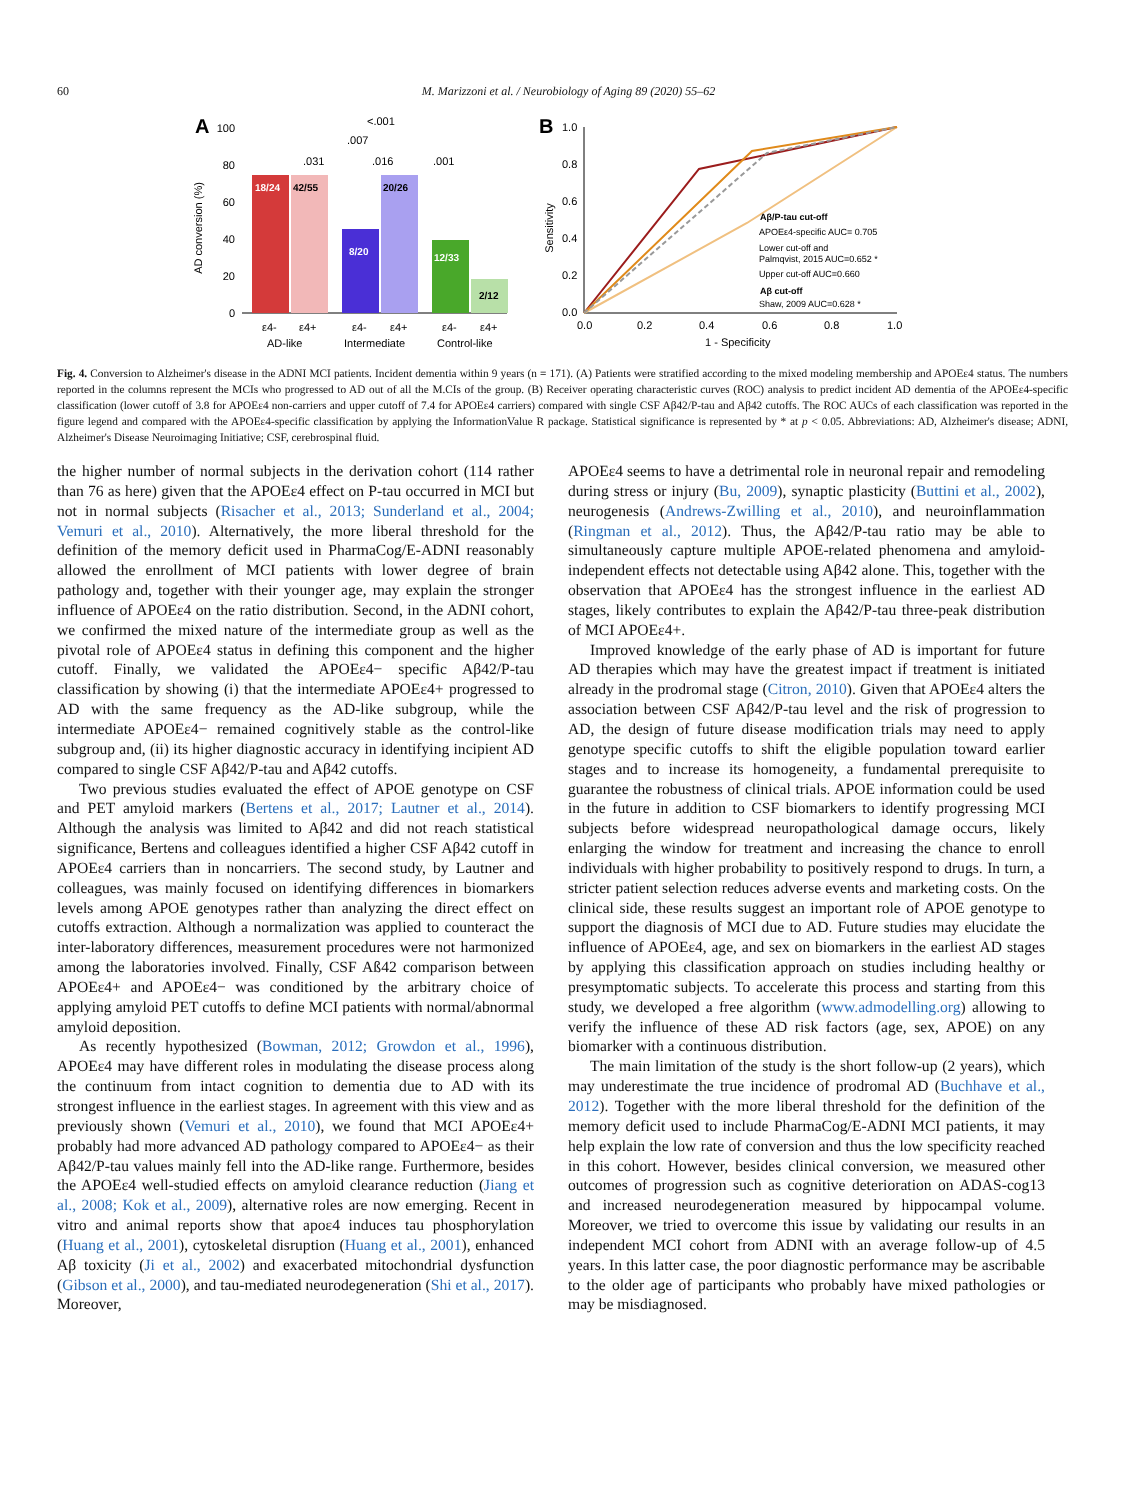60 M. Marizzoni et al. / Neurobiology of Aging 89 (2020) 55–62
A
AD conversion (%)
100
80
60
40
20
0
18/24
42/55
8/20
20/26
12/33
2/12
<.001
.007
.031
.016
.001
ε4-
ε4+
ε4-
ε4+
ε4-
ε4+
AD-like
Intermediate
Control-like
B
Sensitivity
1.0
0.8
0.6
0.4
0.2
0.0
0.0
0.2
0.4
0.6
0.8
1.0
1 - Specificity
Aβ/P-tau cut-off
APOEε4-specific AUC= 0.705
Lower cut-off and
Palmqvist, 2015 AUC=0.652 *
Upper cut-off AUC=0.660
Aβ cut-off
Shaw, 2009 AUC=0.628 *
Fig. 4. Conversion to Alzheimer's disease in the ADNI MCI patients. Incident dementia within 9 years (n = 171). (A) Patients were stratified according to the mixed modeling membership and APOEε4 status. The numbers reported in the columns represent the MCIs who progressed to AD out of all the M.CIs of the group. (B) Receiver operating characteristic curves (ROC) analysis to predict incident AD dementia of the APOEε4-specific classification (lower cutoff of 3.8 for APOEε4 non-carriers and upper cutoff of 7.4 for APOEε4 carriers) compared with single CSF Aβ42/P-tau and Aβ42 cutoffs. The ROC AUCs of each classification was reported in the figure legend and compared with the APOEε4-specific classification by applying the InformationValue R package. Statistical significance is represented by * at p < 0.05. Abbreviations: AD, Alzheimer's disease; ADNI, Alzheimer's Disease Neuroimaging Initiative; CSF, cerebrospinal fluid.
the higher number of normal subjects in the derivation cohort (114 rather than 76 as here) given that the APOEε4 effect on P-tau occurred in MCI but not in normal subjects (Risacher et al., 2013; Sunderland et al., 2004; Vemuri et al., 2010). Alternatively, the more liberal threshold for the definition of the memory deficit used in PharmaCog/E-ADNI reasonably allowed the enrollment of MCI patients with lower degree of brain pathology and, together with their younger age, may explain the stronger influence of APOEε4 on the ratio distribution. Second, in the ADNI cohort, we confirmed the mixed nature of the intermediate group as well as the pivotal role of APOEε4 status in defining this component and the higher cutoff. Finally, we validated the APOEε4− specific Aβ42/P-tau classification by showing (i) that the intermediate APOEε4+ progressed to AD with the same frequency as the AD-like subgroup, while the intermediate APOEε4− remained cognitively stable as the control-like subgroup and, (ii) its higher diagnostic accuracy in identifying incipient AD compared to single CSF Aβ42/P-tau and Aβ42 cutoffs.
Two previous studies evaluated the effect of APOE genotype on CSF and PET amyloid markers (Bertens et al., 2017; Lautner et al., 2014). Although the analysis was limited to Aβ42 and did not reach statistical significance, Bertens and colleagues identified a higher CSF Aβ42 cutoff in APOEε4 carriers than in noncarriers. The second study, by Lautner and colleagues, was mainly focused on identifying differences in biomarkers levels among APOE genotypes rather than analyzing the direct effect on cutoffs extraction. Although a normalization was applied to counteract the inter-laboratory differences, measurement procedures were not harmonized among the laboratories involved. Finally, CSF Aß42 comparison between APOEε4+ and APOEε4− was conditioned by the arbitrary choice of applying amyloid PET cutoffs to define MCI patients with normal/abnormal amyloid deposition.
As recently hypothesized (Bowman, 2012; Growdon et al., 1996), APOEε4 may have different roles in modulating the disease process along the continuum from intact cognition to dementia due to AD with its strongest influence in the earliest stages. In agreement with this view and as previously shown (Vemuri et al., 2010), we found that MCI APOEε4+ probably had more advanced AD pathology compared to APOEε4− as their Aβ42/P-tau values mainly fell into the AD-like range. Furthermore, besides the APOEε4 well-studied effects on amyloid clearance reduction (Jiang et al., 2008; Kok et al., 2009), alternative roles are now emerging. Recent in vitro and animal reports show that apoε4 induces tau phosphorylation (Huang et al., 2001), cytoskeletal disruption (Huang et al., 2001), enhanced Aβ toxicity (Ji et al., 2002) and exacerbated mitochondrial dysfunction (Gibson et al., 2000), and tau-mediated neurodegeneration (Shi et al., 2017). Moreover,
APOEε4 seems to have a detrimental role in neuronal repair and remodeling during stress or injury (Bu, 2009), synaptic plasticity (Buttini et al., 2002), neurogenesis (Andrews-Zwilling et al., 2010), and neuroinflammation (Ringman et al., 2012). Thus, the Aβ42/P-tau ratio may be able to simultaneously capture multiple APOE-related phenomena and amyloid-independent effects not detectable using Aβ42 alone. This, together with the observation that APOEε4 has the strongest influence in the earliest AD stages, likely contributes to explain the Aβ42/P-tau three-peak distribution of MCI APOEε4+.
Improved knowledge of the early phase of AD is important for future AD therapies which may have the greatest impact if treatment is initiated already in the prodromal stage (Citron, 2010). Given that APOEε4 alters the association between CSF Aβ42/P-tau level and the risk of progression to AD, the design of future disease modification trials may need to apply genotype specific cutoffs to shift the eligible population toward earlier stages and to increase its homogeneity, a fundamental prerequisite to guarantee the robustness of clinical trials. APOE information could be used in the future in addition to CSF biomarkers to identify progressing MCI subjects before widespread neuropathological damage occurs, likely enlarging the window for treatment and increasing the chance to enroll individuals with higher probability to positively respond to drugs. In turn, a stricter patient selection reduces adverse events and marketing costs. On the clinical side, these results suggest an important role of APOE genotype to support the diagnosis of MCI due to AD. Future studies may elucidate the influence of APOEε4, age, and sex on biomarkers in the earliest AD stages by applying this classification approach on studies including healthy or presymptomatic subjects. To accelerate this process and starting from this study, we developed a free algorithm (www.admodelling.org) allowing to verify the influence of these AD risk factors (age, sex, APOE) on any biomarker with a continuous distribution.
The main limitation of the study is the short follow-up (2 years), which may underestimate the true incidence of prodromal AD (Buchhave et al., 2012). Together with the more liberal threshold for the definition of the memory deficit used to include PharmaCog/E-ADNI MCI patients, it may help explain the low rate of conversion and thus the low specificity reached in this cohort. However, besides clinical conversion, we measured other outcomes of progression such as cognitive deterioration on ADAS-cog13 and increased neurodegeneration measured by hippocampal volume. Moreover, we tried to overcome this issue by validating our results in an independent MCI cohort from ADNI with an average follow-up of 4.5 years. In this latter case, the poor diagnostic performance may be ascribable to the older age of participants who probably have mixed pathologies or may be misdiagnosed.